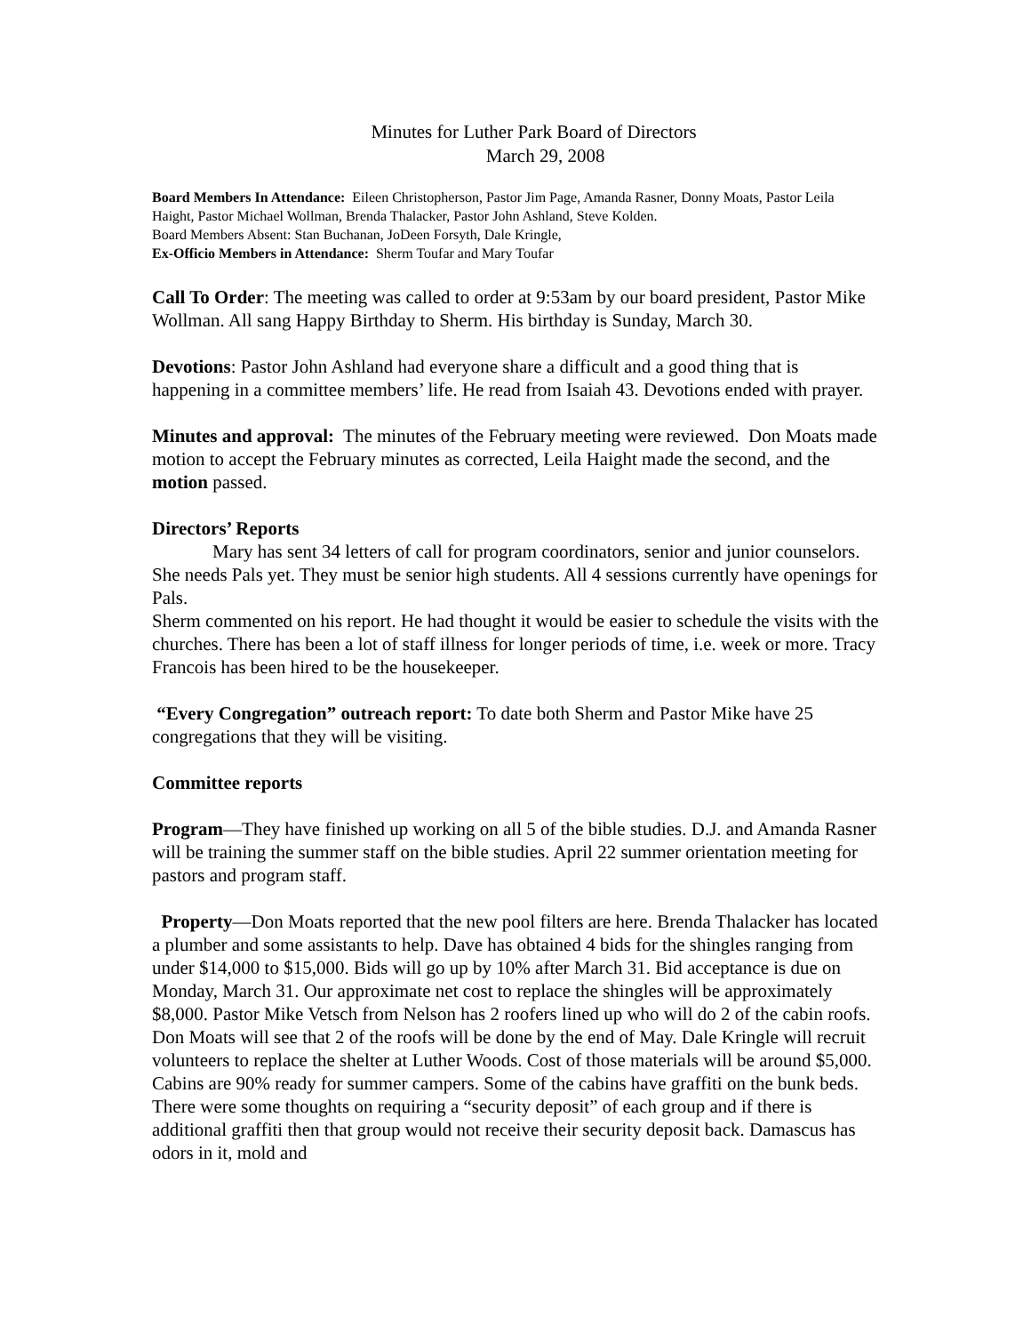Minutes for Luther Park Board of Directors
March 29, 2008
Board Members In Attendance: Eileen Christopherson, Pastor Jim Page, Amanda Rasner, Donny Moats, Pastor Leila Haight, Pastor Michael Wollman, Brenda Thalacker, Pastor John Ashland, Steve Kolden.
Board Members Absent: Stan Buchanan, JoDeen Forsyth, Dale Kringle,
Ex-Officio Members in Attendance: Sherm Toufar and Mary Toufar
Call To Order: The meeting was called to order at 9:53am by our board president, Pastor Mike Wollman. All sang Happy Birthday to Sherm. His birthday is Sunday, March 30.
Devotions: Pastor John Ashland had everyone share a difficult and a good thing that is happening in a committee members’ life. He read from Isaiah 43. Devotions ended with prayer.
Minutes and approval: The minutes of the February meeting were reviewed. Don Moats made motion to accept the February minutes as corrected, Leila Haight made the second, and the motion passed.
Directors’ Reports
Mary has sent 34 letters of call for program coordinators, senior and junior counselors. She needs Pals yet. They must be senior high students. All 4 sessions currently have openings for Pals.
Sherm commented on his report. He had thought it would be easier to schedule the visits with the churches. There has been a lot of staff illness for longer periods of time, i.e. week or more. Tracy Francois has been hired to be the housekeeper.
“Every Congregation” outreach report: To date both Sherm and Pastor Mike have 25 congregations that they will be visiting.
Committee reports
Program—They have finished up working on all 5 of the bible studies. D.J. and Amanda Rasner will be training the summer staff on the bible studies. April 22 summer orientation meeting for pastors and program staff.
Property—Don Moats reported that the new pool filters are here. Brenda Thalacker has located a plumber and some assistants to help. Dave has obtained 4 bids for the shingles ranging from under $14,000 to $15,000. Bids will go up by 10% after March 31. Bid acceptance is due on Monday, March 31. Our approximate net cost to replace the shingles will be approximately $8,000. Pastor Mike Vetsch from Nelson has 2 roofers lined up who will do 2 of the cabin roofs. Don Moats will see that 2 of the roofs will be done by the end of May. Dale Kringle will recruit volunteers to replace the shelter at Luther Woods. Cost of those materials will be around $5,000. Cabins are 90% ready for summer campers. Some of the cabins have graffiti on the bunk beds. There were some thoughts on requiring a “security deposit” of each group and if there is additional graffiti then that group would not receive their security deposit back. Damascus has odors in it, mold and